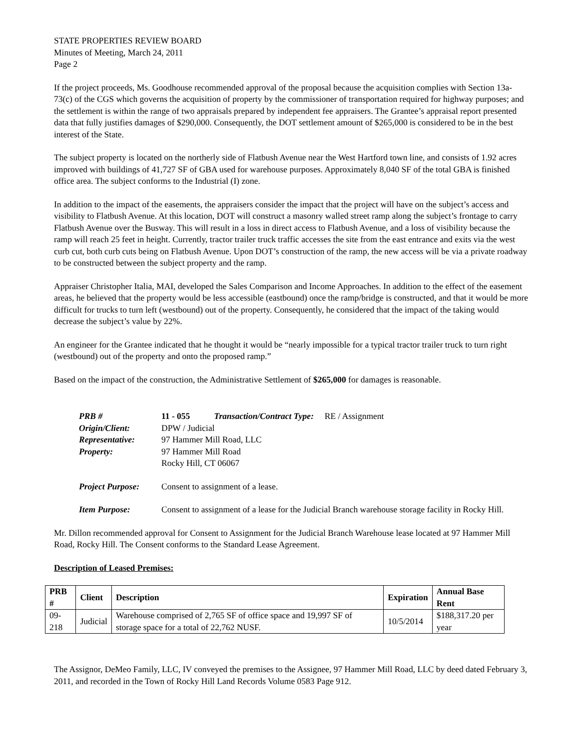STATE PROPERTIES REVIEW BOARD
Minutes of Meeting, March 24, 2011
Page 2
If the project proceeds, Ms. Goodhouse recommended approval of the proposal because the acquisition complies with Section 13a-73(c) of the CGS which governs the acquisition of property by the commissioner of transportation required for highway purposes; and the settlement is within the range of two appraisals prepared by independent fee appraisers. The Grantee’s appraisal report presented data that fully justifies damages of $290,000. Consequently, the DOT settlement amount of $265,000 is considered to be in the best interest of the State.
The subject property is located on the northerly side of Flatbush Avenue near the West Hartford town line, and consists of 1.92 acres improved with buildings of 41,727 SF of GBA used for warehouse purposes. Approximately 8,040 SF of the total GBA is finished office area. The subject conforms to the Industrial (I) zone.
In addition to the impact of the easements, the appraisers consider the impact that the project will have on the subject’s access and visibility to Flatbush Avenue. At this location, DOT will construct a masonry walled street ramp along the subject’s frontage to carry Flatbush Avenue over the Busway. This will result in a loss in direct access to Flatbush Avenue, and a loss of visibility because the ramp will reach 25 feet in height. Currently, tractor trailer truck traffic accesses the site from the east entrance and exits via the west curb cut, both curb cuts being on Flatbush Avenue. Upon DOT’s construction of the ramp, the new access will be via a private roadway to be constructed between the subject property and the ramp.
Appraiser Christopher Italia, MAI, developed the Sales Comparison and Income Approaches. In addition to the effect of the easement areas, he believed that the property would be less accessible (eastbound) once the ramp/bridge is constructed, and that it would be more difficult for trucks to turn left (westbound) out of the property. Consequently, he considered that the impact of the taking would decrease the subject’s value by 22%.
An engineer for the Grantee indicated that he thought it would be “nearly impossible for a typical tractor trailer truck to turn right (westbound) out of the property and onto the proposed ramp.”
Based on the impact of the construction, the Administrative Settlement of $265,000 for damages is reasonable.
| PRB # | 11 - 055 Transaction/Contract Type: RE / Assignment |
| Origin/Client: | DPW / Judicial |
| Representative: | 97 Hammer Mill Road, LLC |
| Property: | 97 Hammer Mill Road Rocky Hill, CT 06067 |
| Project Purpose: | Consent to assignment of a lease. |
| Item Purpose: | Consent to assignment of a lease for the Judicial Branch warehouse storage facility in Rocky Hill. |
Mr. Dillon recommended approval for Consent to Assignment for the Judicial Branch Warehouse lease located at 97 Hammer Mill Road, Rocky Hill. The Consent conforms to the Standard Lease Agreement.
Description of Leased Premises:
| PRB # | Client | Description | Expiration | Annual Base Rent |
| --- | --- | --- | --- | --- |
| 09-218 | Judicial | Warehouse comprised of 2,765 SF of office space and 19,997 SF of storage space for a total of 22,762 NUSF. | 10/5/2014 | $188,317.20 per year |
The Assignor, DeMeo Family, LLC, IV conveyed the premises to the Assignee, 97 Hammer Mill Road, LLC by deed dated February 3, 2011, and recorded in the Town of Rocky Hill Land Records Volume 0583 Page 912.